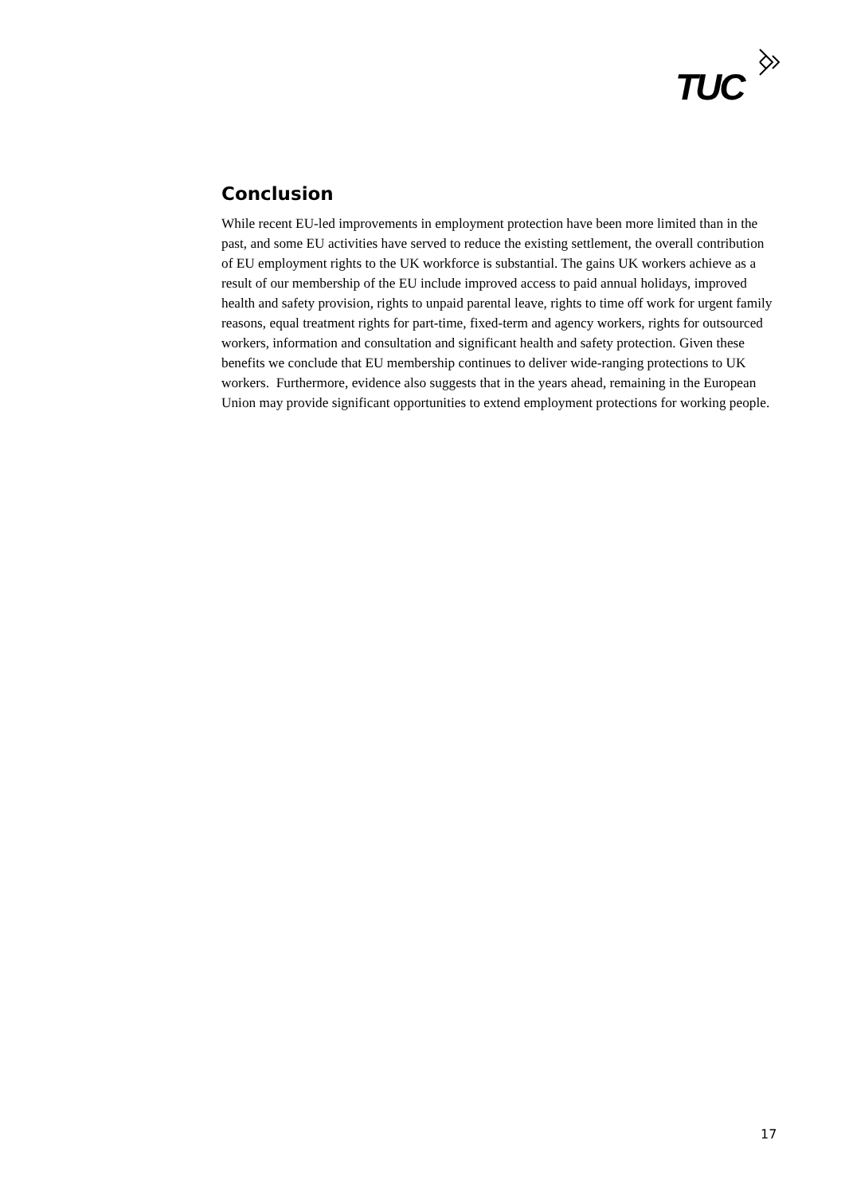TUC
Conclusion
While recent EU-led improvements in employment protection have been more limited than in the past, and some EU activities have served to reduce the existing settlement, the overall contribution of EU employment rights to the UK workforce is substantial. The gains UK workers achieve as a result of our membership of the EU include improved access to paid annual holidays, improved health and safety provision, rights to unpaid parental leave, rights to time off work for urgent family reasons, equal treatment rights for part-time, fixed-term and agency workers, rights for outsourced workers, information and consultation and significant health and safety protection. Given these benefits we conclude that EU membership continues to deliver wide-ranging protections to UK workers. Furthermore, evidence also suggests that in the years ahead, remaining in the European Union may provide significant opportunities to extend employment protections for working people.
17